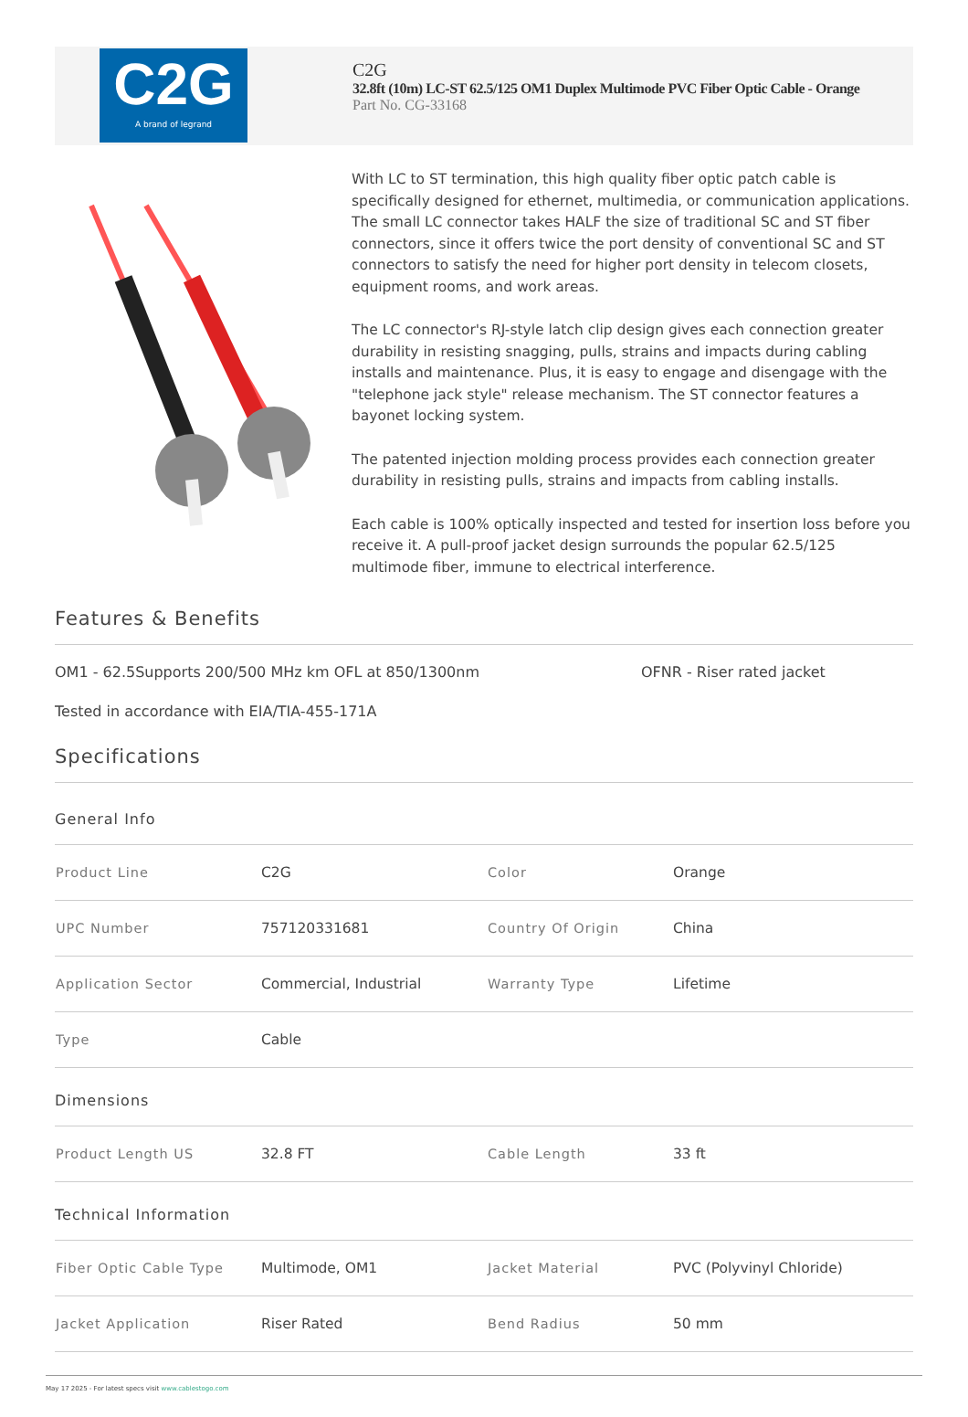C2G
A brand of legrand
C2G
32.8ft (10m) LC-ST 62.5/125 OM1 Duplex Multimode PVC Fiber Optic Cable - Orange
Part No. CG-33168
With LC to ST termination, this high quality fiber optic patch cable is specifically designed for ethernet, multimedia, or communication applications. The small LC connector takes HALF the size of traditional SC and ST fiber connectors, since it offers twice the port density of conventional SC and ST connectors to satisfy the need for higher port density in telecom closets, equipment rooms, and work areas.
The LC connector's RJ-style latch clip design gives each connection greater durability in resisting snagging, pulls, strains and impacts during cabling installs and maintenance. Plus, it is easy to engage and disengage with the "telephone jack style" release mechanism. The ST connector features a bayonet locking system.
The patented injection molding process provides each connection greater durability in resisting pulls, strains and impacts from cabling installs.
Each cable is 100% optically inspected and tested for insertion loss before you receive it. A pull-proof jacket design surrounds the popular 62.5/125 multimode fiber, immune to electrical interference.
Features & Benefits
OM1 - 62.5Supports 200/500 MHz km OFL at 850/1300nm OFNR - Riser rated jacket
Tested in accordance with EIA/TIA-455-171A
Specifications
General Info
| Product Line | C2G | Color | Orange |
| UPC Number | 757120331681 | Country Of Origin | China |
| Application Sector | Commercial, Industrial | Warranty Type | Lifetime |
| Type | Cable | | |
Dimensions
| Product Length US | 32.8 FT | Cable Length | 33 ft |
Technical Information
| Fiber Optic Cable Type | Multimode, OM1 | Jacket Material | PVC (Polyvinyl Chloride) |
| Jacket Application | Riser Rated | Bend Radius | 50 mm |
May 17 2025 - For latest specs visit www.cablestogo.com